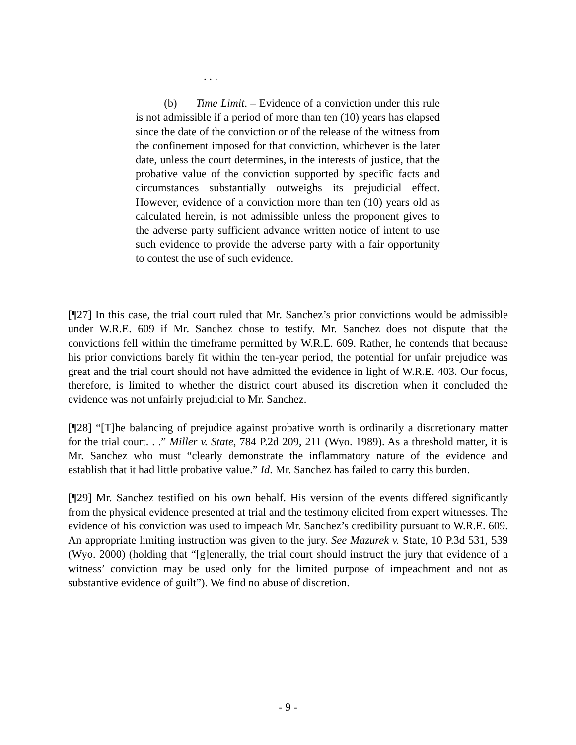. . .
(b) Time Limit. – Evidence of a conviction under this rule is not admissible if a period of more than ten (10) years has elapsed since the date of the conviction or of the release of the witness from the confinement imposed for that conviction, whichever is the later date, unless the court determines, in the interests of justice, that the probative value of the conviction supported by specific facts and circumstances substantially outweighs its prejudicial effect. However, evidence of a conviction more than ten (10) years old as calculated herein, is not admissible unless the proponent gives to the adverse party sufficient advance written notice of intent to use such evidence to provide the adverse party with a fair opportunity to contest the use of such evidence.
[¶27] In this case, the trial court ruled that Mr. Sanchez’s prior convictions would be admissible under W.R.E. 609 if Mr. Sanchez chose to testify. Mr. Sanchez does not dispute that the convictions fell within the timeframe permitted by W.R.E. 609. Rather, he contends that because his prior convictions barely fit within the ten-year period, the potential for unfair prejudice was great and the trial court should not have admitted the evidence in light of W.R.E. 403. Our focus, therefore, is limited to whether the district court abused its discretion when it concluded the evidence was not unfairly prejudicial to Mr. Sanchez.
[¶28] “[T]he balancing of prejudice against probative worth is ordinarily a discretionary matter for the trial court. . .” Miller v. State, 784 P.2d 209, 211 (Wyo. 1989). As a threshold matter, it is Mr. Sanchez who must “clearly demonstrate the inflammatory nature of the evidence and establish that it had little probative value.” Id. Mr. Sanchez has failed to carry this burden.
[¶29] Mr. Sanchez testified on his own behalf. His version of the events differed significantly from the physical evidence presented at trial and the testimony elicited from expert witnesses. The evidence of his conviction was used to impeach Mr. Sanchez’s credibility pursuant to W.R.E. 609. An appropriate limiting instruction was given to the jury. See Mazurek v. State, 10 P.3d 531, 539 (Wyo. 2000) (holding that “[g]enerally, the trial court should instruct the jury that evidence of a witness’ conviction may be used only for the limited purpose of impeachment and not as substantive evidence of guilt”). We find no abuse of discretion.
- 9 -